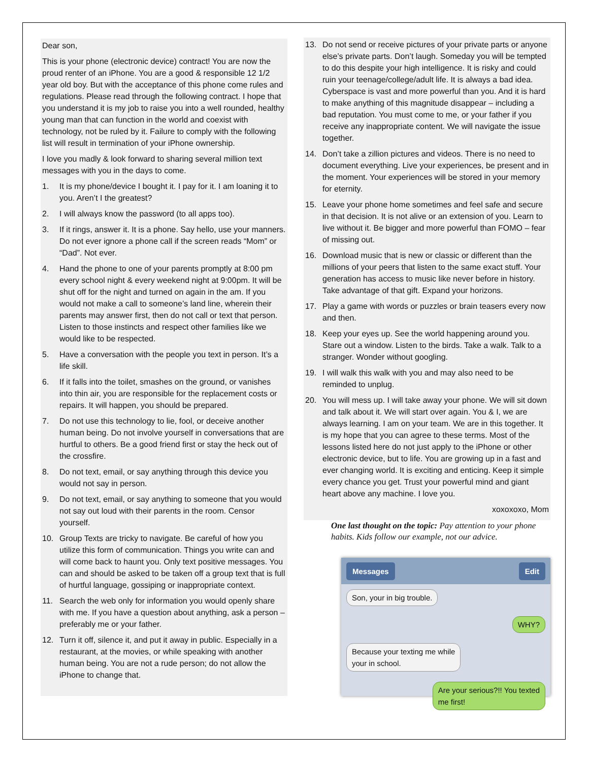Dear son,
This is your phone (electronic device) contract! You are now the proud renter of an iPhone. You are a good & responsible 12 1/2 year old boy. But with the acceptance of this phone come rules and regulations. Please read through the following contract. I hope that you understand it is my job to raise you into a well rounded, healthy young man that can function in the world and coexist with technology, not be ruled by it. Failure to comply with the following list will result in termination of your iPhone ownership.
I love you madly & look forward to sharing several million text messages with you in the days to come.
1. It is my phone/device I bought it. I pay for it. I am loaning it to you. Aren’t I the greatest?
2. I will always know the password (to all apps too).
3. If it rings, answer it. It is a phone. Say hello, use your manners. Do not ever ignore a phone call if the screen reads “Mom” or “Dad”. Not ever.
4. Hand the phone to one of your parents promptly at 8:00 pm every school night & every weekend night at 9:00pm. It will be shut off for the night and turned on again in the am. If you would not make a call to someone’s land line, wherein their parents may answer first, then do not call or text that person. Listen to those instincts and respect other families like we would like to be respected.
5. Have a conversation with the people you text in person. It’s a life skill.
6. If it falls into the toilet, smashes on the ground, or vanishes into thin air, you are responsible for the replacement costs or repairs. It will happen, you should be prepared.
7. Do not use this technology to lie, fool, or deceive another human being. Do not involve yourself in conversations that are hurtful to others. Be a good friend first or stay the heck out of the crossfire.
8. Do not text, email, or say anything through this device you would not say in person.
9. Do not text, email, or say anything to someone that you would not say out loud with their parents in the room. Censor yourself.
10. Group Texts are tricky to navigate. Be careful of how you utilize this form of communication. Things you write can and will come back to haunt you. Only text positive messages. You can and should be asked to be taken off a group text that is full of hurtful language, gossiping or inappropriate context.
11. Search the web only for information you would openly share with me. If you have a question about anything, ask a person – preferably me or your father.
12. Turn it off, silence it, and put it away in public. Especially in a restaurant, at the movies, or while speaking with another human being. You are not a rude person; do not allow the iPhone to change that.
13. Do not send or receive pictures of your private parts or anyone else’s private parts. Don’t laugh. Someday you will be tempted to do this despite your high intelligence. It is risky and could ruin your teenage/college/adult life. It is always a bad idea. Cyberspace is vast and more powerful than you. And it is hard to make anything of this magnitude disappear – including a bad reputation. You must come to me, or your father if you receive any inappropriate content. We will navigate the issue together.
14. Don’t take a zillion pictures and videos. There is no need to document everything. Live your experiences, be present and in the moment. Your experiences will be stored in your memory for eternity.
15. Leave your phone home sometimes and feel safe and secure in that decision. It is not alive or an extension of you. Learn to live without it. Be bigger and more powerful than FOMO – fear of missing out.
16. Download music that is new or classic or different than the millions of your peers that listen to the same exact stuff. Your generation has access to music like never before in history. Take advantage of that gift. Expand your horizons.
17. Play a game with words or puzzles or brain teasers every now and then.
18. Keep your eyes up. See the world happening around you. Stare out a window. Listen to the birds. Take a walk. Talk to a stranger. Wonder without googling.
19. I will walk this walk with you and may also need to be reminded to unplug.
20. You will mess up. I will take away your phone. We will sit down and talk about it. We will start over again. You & I, we are always learning. I am on your team. We are in this together. It is my hope that you can agree to these terms. Most of the lessons listed here do not just apply to the iPhone or other electronic device, but to life. You are growing up in a fast and ever changing world. It is exciting and enticing. Keep it simple every chance you get. Trust your powerful mind and giant heart above any machine. I love you.
xoxoxoxo, Mom
One last thought on the topic: Pay attention to your phone habits. Kids follow our example, not our advice.
Messages Edit
Son, your in big trouble.
WHY?
Because your texting me while
your in school.
Are your serious?!! You texted
me first!